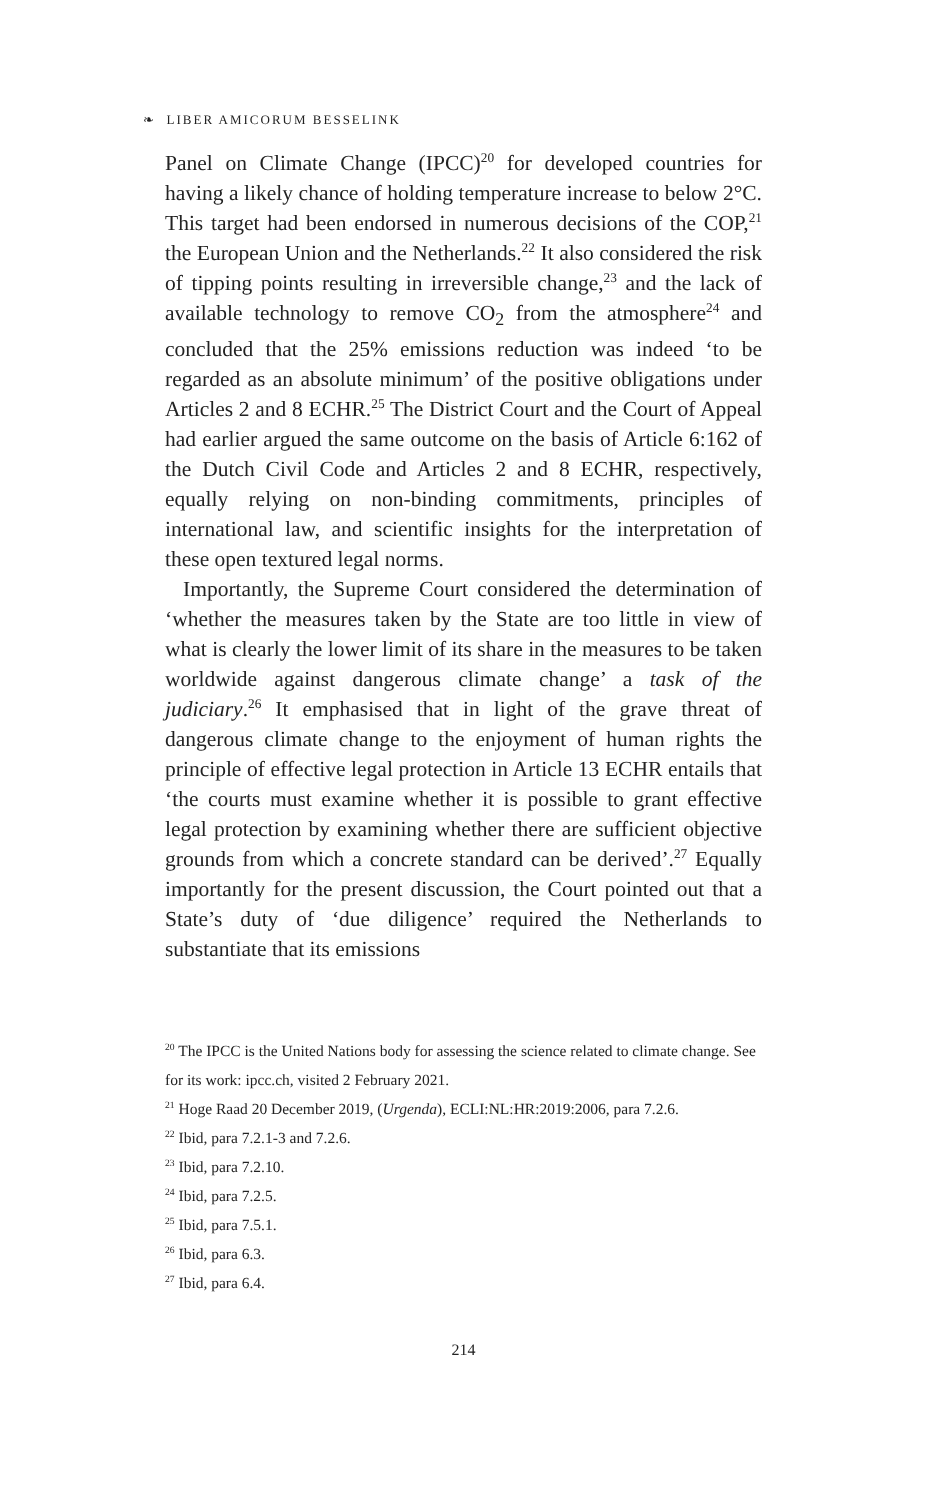❧ LIBER AMICORUM BESSELINK
Panel on Climate Change (IPCC)<sup>20</sup> for developed countries for having a likely chance of holding temperature increase to below 2°C. This target had been endorsed in numerous decisions of the COP,<sup>21</sup> the European Union and the Netherlands.<sup>22</sup> It also considered the risk of tipping points resulting in irreversible change,<sup>23</sup> and the lack of available technology to remove CO<sub>2</sub> from the atmosphere<sup>24</sup> and concluded that the 25% emissions reduction was indeed ‘to be regarded as an absolute minimum’ of the positive obligations under Articles 2 and 8 ECHR.<sup>25</sup> The District Court and the Court of Appeal had earlier argued the same outcome on the basis of Article 6:162 of the Dutch Civil Code and Articles 2 and 8 ECHR, respectively, equally relying on non-binding commitments, principles of international law, and scientific insights for the interpretation of these open textured legal norms.
Importantly, the Supreme Court considered the determination of ‘whether the measures taken by the State are too little in view of what is clearly the lower limit of its share in the measures to be taken worldwide against dangerous climate change’ a task of the judiciary.<sup>26</sup> It emphasised that in light of the grave threat of dangerous climate change to the enjoyment of human rights the principle of effective legal protection in Article 13 ECHR entails that ‘the courts must examine whether it is possible to grant effective legal protection by examining whether there are sufficient objective grounds from which a concrete standard can be derived’.<sup>27</sup> Equally importantly for the present discussion, the Court pointed out that a State’s duty of ‘due diligence’ required the Netherlands to substantiate that its emissions
<sup>20</sup> The IPCC is the United Nations body for assessing the science related to climate change. See for its work: ipcc.ch, visited 2 February 2021.
<sup>21</sup> Hoge Raad 20 December 2019, (Urgenda), ECLI:NL:HR:2019:2006, para 7.2.6.
<sup>22</sup> Ibid, para 7.2.1-3 and 7.2.6.
<sup>23</sup> Ibid, para 7.2.10.
<sup>24</sup> Ibid, para 7.2.5.
<sup>25</sup> Ibid, para 7.5.1.
<sup>26</sup> Ibid, para 6.3.
<sup>27</sup> Ibid, para 6.4.
214